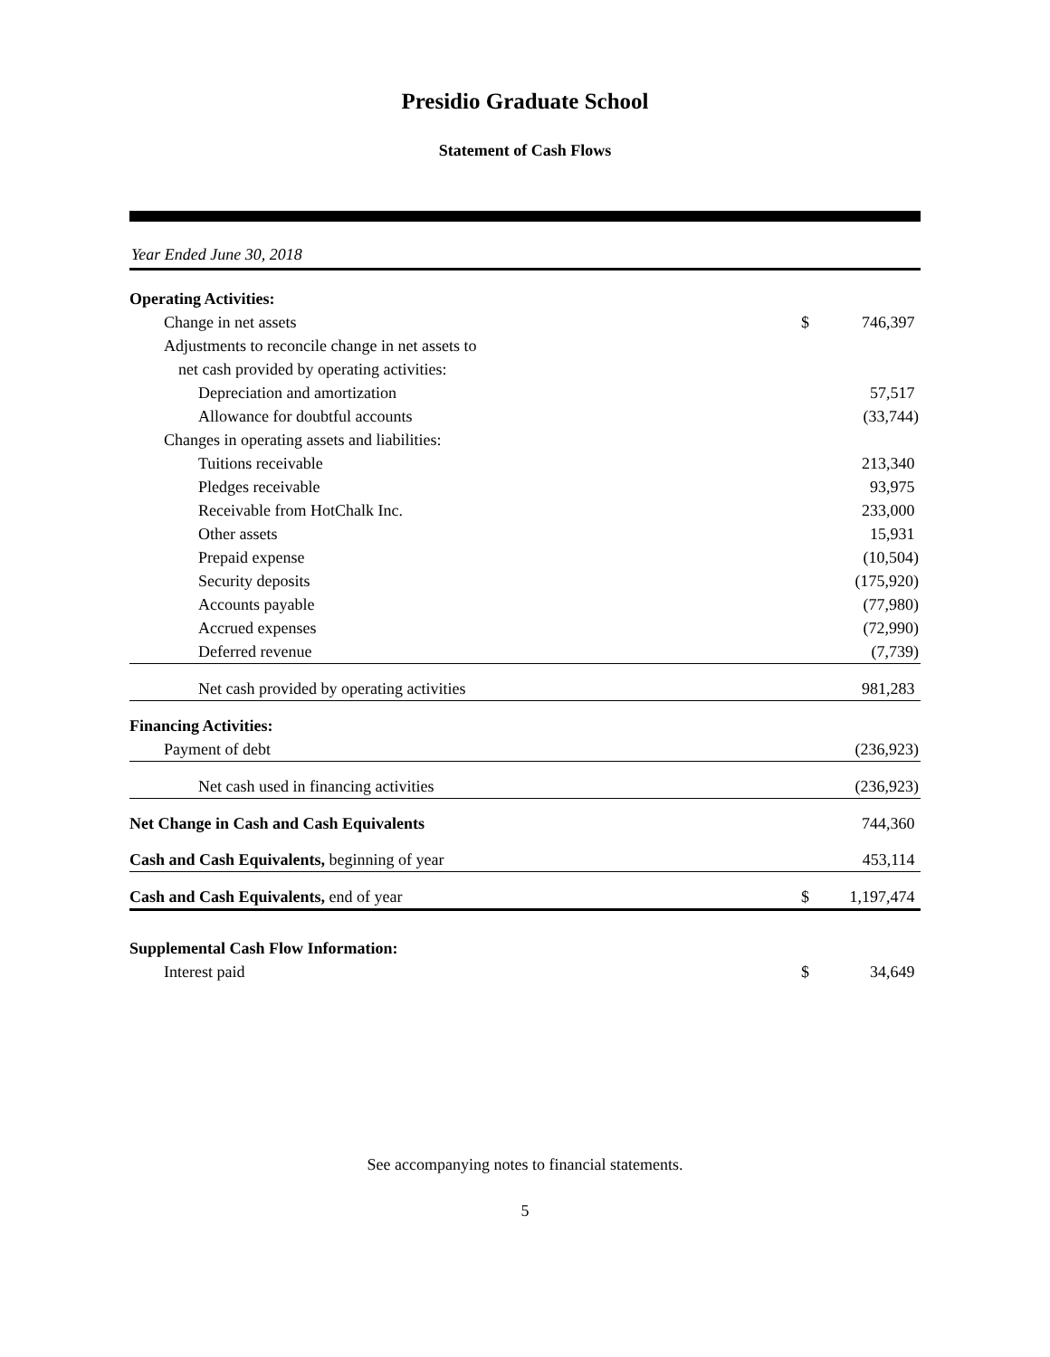Presidio Graduate School
Statement of Cash Flows
Year Ended June 30, 2018
| Operating Activities: | | |
| Change in net assets | $ | 746,397 |
| Adjustments to reconcile change in net assets to | | |
| net cash provided by operating activities: | | |
| Depreciation and amortization | | 57,517 |
| Allowance for doubtful accounts | | (33,744) |
| Changes in operating assets and liabilities: | | |
| Tuitions receivable | | 213,340 |
| Pledges receivable | | 93,975 |
| Receivable from HotChalk Inc. | | 233,000 |
| Other assets | | 15,931 |
| Prepaid expense | | (10,504) |
| Security deposits | | (175,920) |
| Accounts payable | | (77,980) |
| Accrued expenses | | (72,990) |
| Deferred revenue | | (7,739) |
| Net cash provided by operating activities | | 981,283 |
| Financing Activities: | | |
| Payment of debt | | (236,923) |
| Net cash used in financing activities | | (236,923) |
| Net Change in Cash and Cash Equivalents | | 744,360 |
| Cash and Cash Equivalents, beginning of year | | 453,114 |
| Cash and Cash Equivalents, end of year | $ | 1,197,474 |
| Supplemental Cash Flow Information: | | |
| Interest paid | $ | 34,649 |
See accompanying notes to financial statements.
5